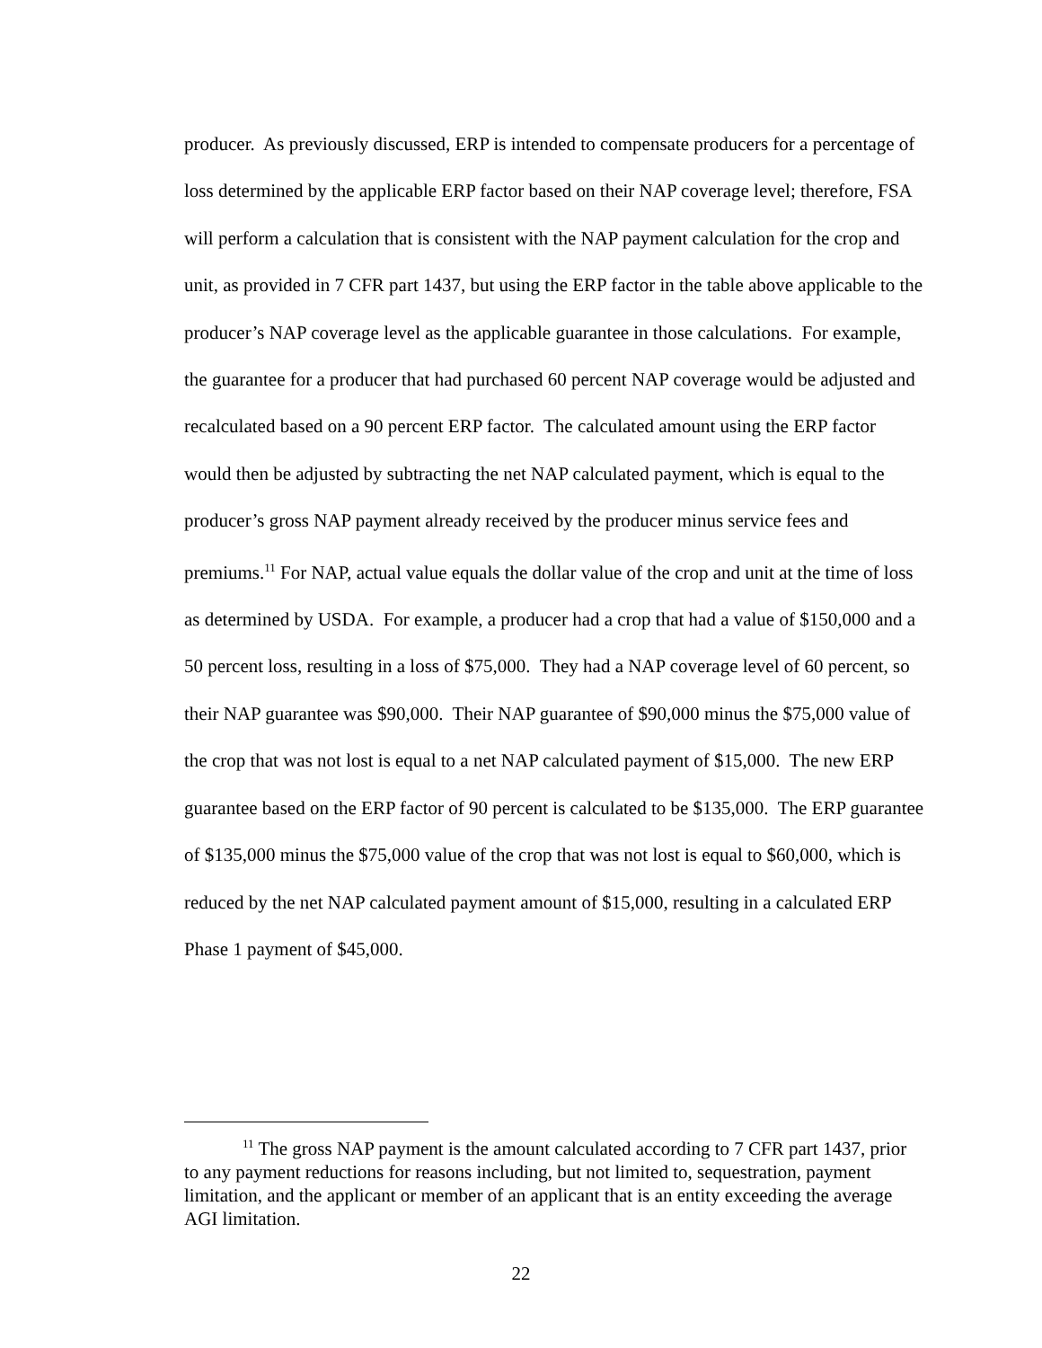producer. As previously discussed, ERP is intended to compensate producers for a percentage of loss determined by the applicable ERP factor based on their NAP coverage level; therefore, FSA will perform a calculation that is consistent with the NAP payment calculation for the crop and unit, as provided in 7 CFR part 1437, but using the ERP factor in the table above applicable to the producer’s NAP coverage level as the applicable guarantee in those calculations. For example, the guarantee for a producer that had purchased 60 percent NAP coverage would be adjusted and recalculated based on a 90 percent ERP factor. The calculated amount using the ERP factor would then be adjusted by subtracting the net NAP calculated payment, which is equal to the producer’s gross NAP payment already received by the producer minus service fees and premiums.<sup>11</sup> For NAP, actual value equals the dollar value of the crop and unit at the time of loss as determined by USDA. For example, a producer had a crop that had a value of $150,000 and a 50 percent loss, resulting in a loss of $75,000. They had a NAP coverage level of 60 percent, so their NAP guarantee was $90,000. Their NAP guarantee of $90,000 minus the $75,000 value of the crop that was not lost is equal to a net NAP calculated payment of $15,000. The new ERP guarantee based on the ERP factor of 90 percent is calculated to be $135,000. The ERP guarantee of $135,000 minus the $75,000 value of the crop that was not lost is equal to $60,000, which is reduced by the net NAP calculated payment amount of $15,000, resulting in a calculated ERP Phase 1 payment of $45,000.
<sup>11</sup> The gross NAP payment is the amount calculated according to 7 CFR part 1437, prior to any payment reductions for reasons including, but not limited to, sequestration, payment limitation, and the applicant or member of an applicant that is an entity exceeding the average AGI limitation.
22